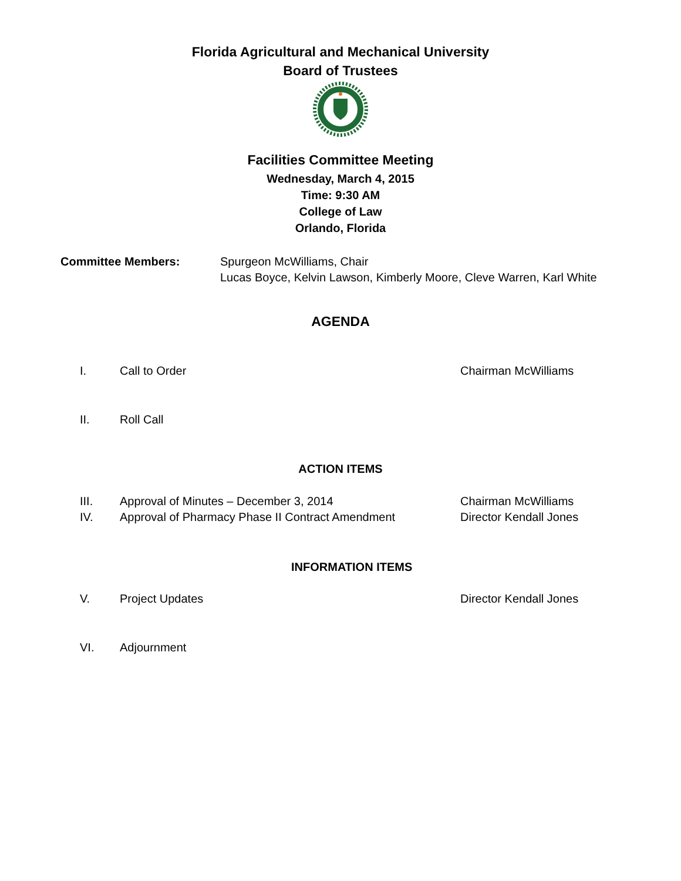Florida Agricultural and Mechanical University
Board of Trustees
Facilities Committee Meeting
Wednesday, March 4, 2015
Time: 9:30 AM
College of Law
Orlando, Florida
Committee Members: Spurgeon McWilliams, Chair
Lucas Boyce, Kelvin Lawson, Kimberly Moore, Cleve Warren, Karl White
AGENDA
I. Call to Order Chairman McWilliams
II. Roll Call
ACTION ITEMS
III. Approval of Minutes – December 3, 2014 Chairman McWilliams
IV. Approval of Pharmacy Phase II Contract Amendment Director Kendall Jones
INFORMATION ITEMS
V. Project Updates Director Kendall Jones
VI. Adjournment